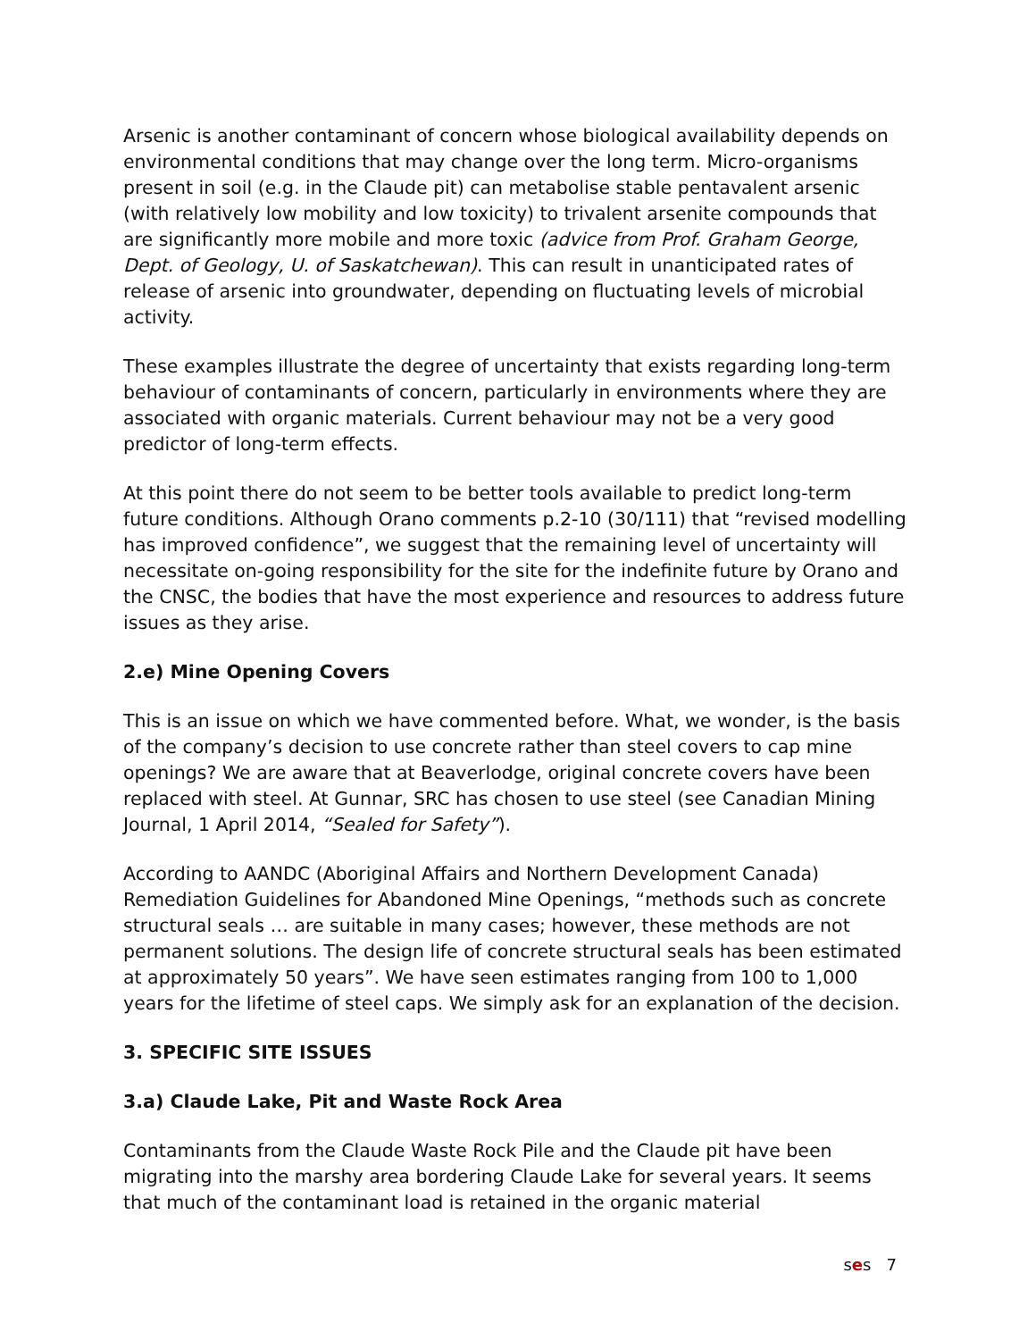Arsenic is another contaminant of concern whose biological availability depends on environmental conditions that may change over the long term. Micro-organisms present in soil (e.g. in the Claude pit) can metabolise stable pentavalent arsenic (with relatively low mobility and low toxicity) to trivalent arsenite compounds that are significantly more mobile and more toxic (advice from Prof. Graham George, Dept. of Geology, U. of Saskatchewan). This can result in unanticipated rates of release of arsenic into groundwater, depending on fluctuating levels of microbial activity.
These examples illustrate the degree of uncertainty that exists regarding long-term behaviour of contaminants of concern, particularly in environments where they are associated with organic materials. Current behaviour may not be a very good predictor of long-term effects.
At this point there do not seem to be better tools available to predict long-term future conditions. Although Orano comments p.2-10 (30/111) that “revised modelling has improved confidence”, we suggest that the remaining level of uncertainty will necessitate on-going responsibility for the site for the indefinite future by Orano and the CNSC, the bodies that have the most experience and resources to address future issues as they arise.
2.e) Mine Opening Covers
This is an issue on which we have commented before. What, we wonder, is the basis of the company’s decision to use concrete rather than steel covers to cap mine openings? We are aware that at Beaverlodge, original concrete covers have been replaced with steel. At Gunnar, SRC has chosen to use steel (see Canadian Mining Journal, 1 April 2014, “Sealed for Safety”).
According to AANDC (Aboriginal Affairs and Northern Development Canada) Remediation Guidelines for Abandoned Mine Openings, “methods such as concrete structural seals … are suitable in many cases; however, these methods are not permanent solutions. The design life of concrete structural seals has been estimated at approximately 50 years”. We have seen estimates ranging from 100 to 1,000 years for the lifetime of steel caps. We simply ask for an explanation of the decision.
3. SPECIFIC SITE ISSUES
3.a) Claude Lake, Pit and Waste Rock Area
Contaminants from the Claude Waste Rock Pile and the Claude pit have been migrating into the marshy area bordering Claude Lake for several years. It seems that much of the contaminant load is retained in the organic material
ses 7